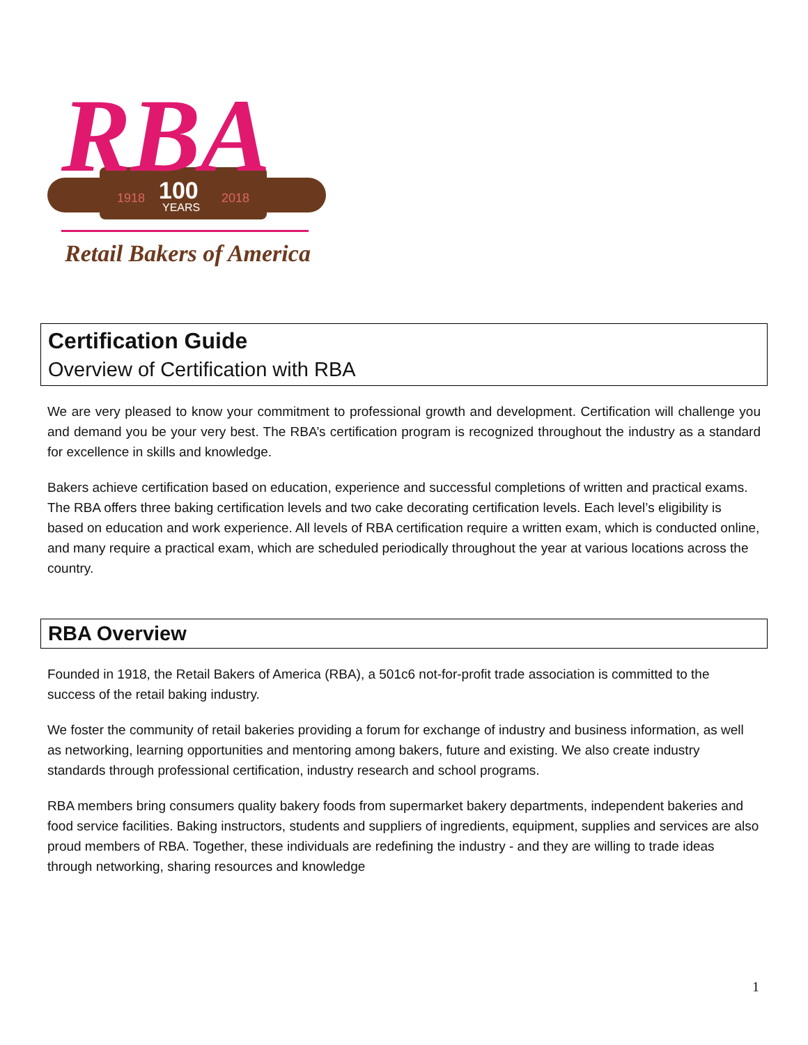1918
100
YEARS
2018
RBA
Retail Bakers of America
Certification Guide
Overview of Certification with RBA
We are very pleased to know your commitment to professional growth and development. Certification will challenge you and demand you be your very best. The RBA’s certification program is recognized throughout the industry as a standard for excellence in skills and knowledge.
Bakers achieve certification based on education, experience and successful completions of written and practical exams. The RBA offers three baking certification levels and two cake decorating certification levels. Each level’s eligibility is based on education and work experience. All levels of RBA certification require a written exam, which is conducted online, and many require a practical exam, which are scheduled periodically throughout the year at various locations across the country.
RBA Overview
Founded in 1918, the Retail Bakers of America (RBA), a 501c6 not-for-profit trade association is committed to the success of the retail baking industry.
We foster the community of retail bakeries providing a forum for exchange of industry and business information, as well as networking, learning opportunities and mentoring among bakers, future and existing. We also create industry standards through professional certification, industry research and school programs.
RBA members bring consumers quality bakery foods from supermarket bakery departments, independent bakeries and food service facilities. Baking instructors, students and suppliers of ingredients, equipment, supplies and services are also proud members of RBA. Together, these individuals are redefining the industry - and they are willing to trade ideas through networking, sharing resources and knowledge
1